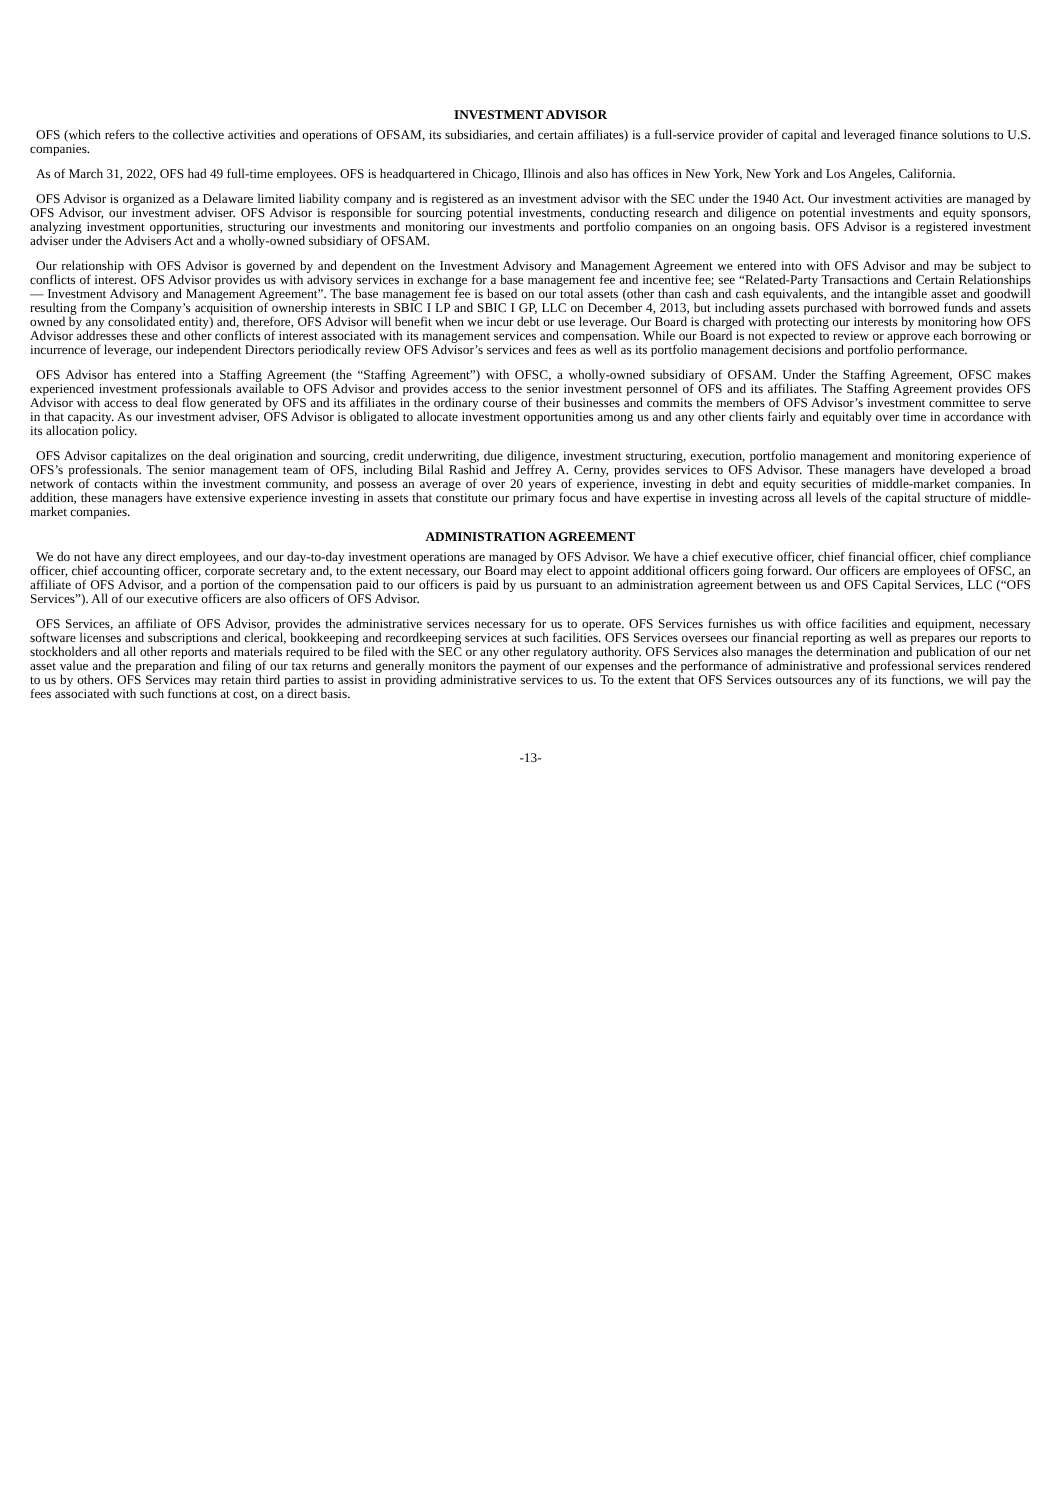INVESTMENT ADVISOR
OFS (which refers to the collective activities and operations of OFSAM, its subsidiaries, and certain affiliates) is a full-service provider of capital and leveraged finance solutions to U.S. companies.
As of March 31, 2022, OFS had 49 full-time employees. OFS is headquartered in Chicago, Illinois and also has offices in New York, New York and Los Angeles, California.
OFS Advisor is organized as a Delaware limited liability company and is registered as an investment advisor with the SEC under the 1940 Act. Our investment activities are managed by OFS Advisor, our investment adviser. OFS Advisor is responsible for sourcing potential investments, conducting research and diligence on potential investments and equity sponsors, analyzing investment opportunities, structuring our investments and monitoring our investments and portfolio companies on an ongoing basis. OFS Advisor is a registered investment adviser under the Advisers Act and a wholly-owned subsidiary of OFSAM.
Our relationship with OFS Advisor is governed by and dependent on the Investment Advisory and Management Agreement we entered into with OFS Advisor and may be subject to conflicts of interest. OFS Advisor provides us with advisory services in exchange for a base management fee and incentive fee; see “Related-Party Transactions and Certain Relationships — Investment Advisory and Management Agreement”. The base management fee is based on our total assets (other than cash and cash equivalents, and the intangible asset and goodwill resulting from the Company’s acquisition of ownership interests in SBIC I LP and SBIC I GP, LLC on December 4, 2013, but including assets purchased with borrowed funds and assets owned by any consolidated entity) and, therefore, OFS Advisor will benefit when we incur debt or use leverage. Our Board is charged with protecting our interests by monitoring how OFS Advisor addresses these and other conflicts of interest associated with its management services and compensation. While our Board is not expected to review or approve each borrowing or incurrence of leverage, our independent Directors periodically review OFS Advisor’s services and fees as well as its portfolio management decisions and portfolio performance.
OFS Advisor has entered into a Staffing Agreement (the “Staffing Agreement”) with OFSC, a wholly-owned subsidiary of OFSAM. Under the Staffing Agreement, OFSC makes experienced investment professionals available to OFS Advisor and provides access to the senior investment personnel of OFS and its affiliates. The Staffing Agreement provides OFS Advisor with access to deal flow generated by OFS and its affiliates in the ordinary course of their businesses and commits the members of OFS Advisor’s investment committee to serve in that capacity. As our investment adviser, OFS Advisor is obligated to allocate investment opportunities among us and any other clients fairly and equitably over time in accordance with its allocation policy.
OFS Advisor capitalizes on the deal origination and sourcing, credit underwriting, due diligence, investment structuring, execution, portfolio management and monitoring experience of OFS’s professionals. The senior management team of OFS, including Bilal Rashid and Jeffrey A. Cerny, provides services to OFS Advisor. These managers have developed a broad network of contacts within the investment community, and possess an average of over 20 years of experience, investing in debt and equity securities of middle-market companies. In addition, these managers have extensive experience investing in assets that constitute our primary focus and have expertise in investing across all levels of the capital structure of middle-market companies.
ADMINISTRATION AGREEMENT
We do not have any direct employees, and our day-to-day investment operations are managed by OFS Advisor. We have a chief executive officer, chief financial officer, chief compliance officer, chief accounting officer, corporate secretary and, to the extent necessary, our Board may elect to appoint additional officers going forward. Our officers are employees of OFSC, an affiliate of OFS Advisor, and a portion of the compensation paid to our officers is paid by us pursuant to an administration agreement between us and OFS Capital Services, LLC (“OFS Services”). All of our executive officers are also officers of OFS Advisor.
OFS Services, an affiliate of OFS Advisor, provides the administrative services necessary for us to operate. OFS Services furnishes us with office facilities and equipment, necessary software licenses and subscriptions and clerical, bookkeeping and recordkeeping services at such facilities. OFS Services oversees our financial reporting as well as prepares our reports to stockholders and all other reports and materials required to be filed with the SEC or any other regulatory authority. OFS Services also manages the determination and publication of our net asset value and the preparation and filing of our tax returns and generally monitors the payment of our expenses and the performance of administrative and professional services rendered to us by others. OFS Services may retain third parties to assist in providing administrative services to us. To the extent that OFS Services outsources any of its functions, we will pay the fees associated with such functions at cost, on a direct basis.
-13-